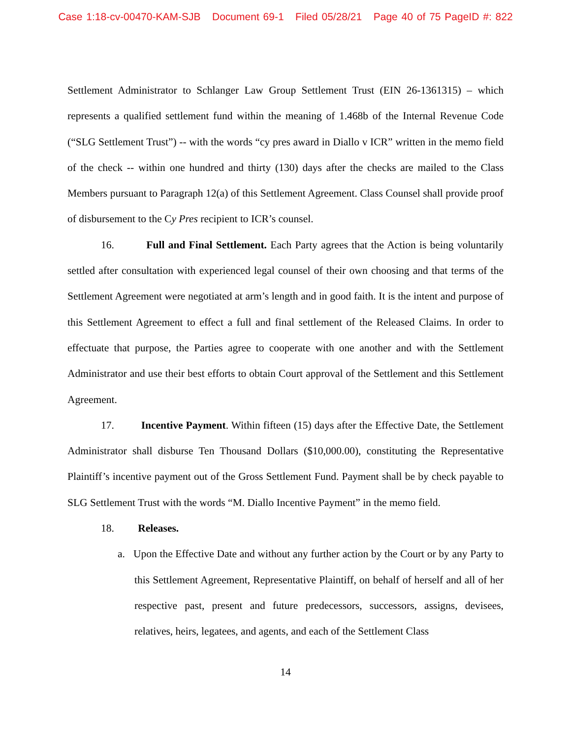Case 1:18-cv-00470-KAM-SJB Document 69-1 Filed 05/28/21 Page 40 of 75 PageID #: 822
Settlement Administrator to Schlanger Law Group Settlement Trust (EIN 26-1361315) – which represents a qualified settlement fund within the meaning of 1.468b of the Internal Revenue Code (“SLG Settlement Trust”) -- with the words “cy pres award in Diallo v ICR” written in the memo field of the check -- within one hundred and thirty (130) days after the checks are mailed to the Class Members pursuant to Paragraph 12(a) of this Settlement Agreement. Class Counsel shall provide proof of disbursement to the Cy Pres recipient to ICR’s counsel.
16. Full and Final Settlement. Each Party agrees that the Action is being voluntarily settled after consultation with experienced legal counsel of their own choosing and that terms of the Settlement Agreement were negotiated at arm’s length and in good faith. It is the intent and purpose of this Settlement Agreement to effect a full and final settlement of the Released Claims. In order to effectuate that purpose, the Parties agree to cooperate with one another and with the Settlement Administrator and use their best efforts to obtain Court approval of the Settlement and this Settlement Agreement.
17. Incentive Payment. Within fifteen (15) days after the Effective Date, the Settlement Administrator shall disburse Ten Thousand Dollars ($10,000.00), constituting the Representative Plaintiff’s incentive payment out of the Gross Settlement Fund. Payment shall be by check payable to SLG Settlement Trust with the words “M. Diallo Incentive Payment” in the memo field.
18. Releases.
a. Upon the Effective Date and without any further action by the Court or by any Party to this Settlement Agreement, Representative Plaintiff, on behalf of herself and all of her respective past, present and future predecessors, successors, assigns, devisees, relatives, heirs, legatees, and agents, and each of the Settlement Class
14